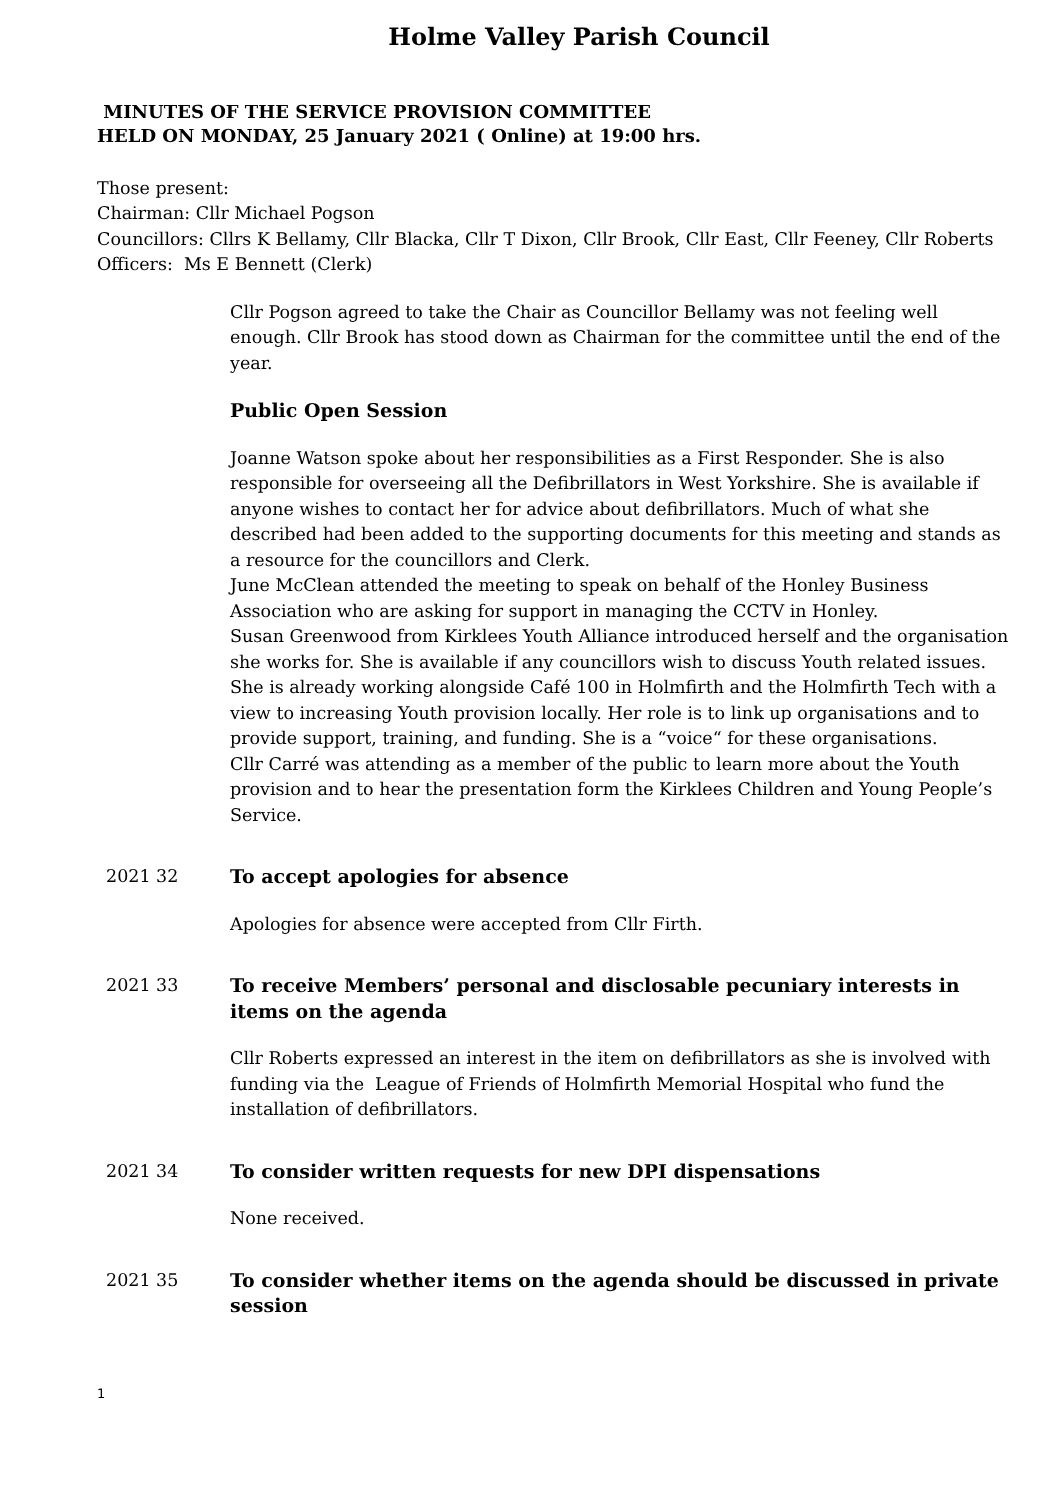Holme Valley Parish Council
MINUTES OF THE SERVICE PROVISION COMMITTEE
HELD ON MONDAY, 25 January 2021 ( Online) at 19:00 hrs.
Those present:
Chairman: Cllr Michael Pogson
Councillors: Cllrs K Bellamy, Cllr Blacka, Cllr T Dixon, Cllr Brook, Cllr East, Cllr Feeney, Cllr Roberts
Officers: Ms E Bennett (Clerk)
Cllr Pogson agreed to take the Chair as Councillor Bellamy was not feeling well enough. Cllr Brook has stood down as Chairman for the committee until the end of the year.
Public Open Session
Joanne Watson spoke about her responsibilities as a First Responder. She is also responsible for overseeing all the Defibrillators in West Yorkshire. She is available if anyone wishes to contact her for advice about defibrillators. Much of what she described had been added to the supporting documents for this meeting and stands as a resource for the councillors and Clerk.
June McClean attended the meeting to speak on behalf of the Honley Business Association who are asking for support in managing the CCTV in Honley.
Susan Greenwood from Kirklees Youth Alliance introduced herself and the organisation she works for. She is available if any councillors wish to discuss Youth related issues. She is already working alongside Café 100 in Holmfirth and the Holmfirth Tech with a view to increasing Youth provision locally. Her role is to link up organisations and to provide support, training, and funding. She is a “voice“ for these organisations.
Cllr Carré was attending as a member of the public to learn more about the Youth provision and to hear the presentation form the Kirklees Children and Young People’s Service.
2021 32 To accept apologies for absence
Apologies for absence were accepted from Cllr Firth.
2021 33 To receive Members’ personal and disclosable pecuniary interests in items on the agenda
Cllr Roberts expressed an interest in the item on defibrillators as she is involved with funding via the League of Friends of Holmfirth Memorial Hospital who fund the installation of defibrillators.
2021 34 To consider written requests for new DPI dispensations
None received.
2021 35 To consider whether items on the agenda should be discussed in private session
1